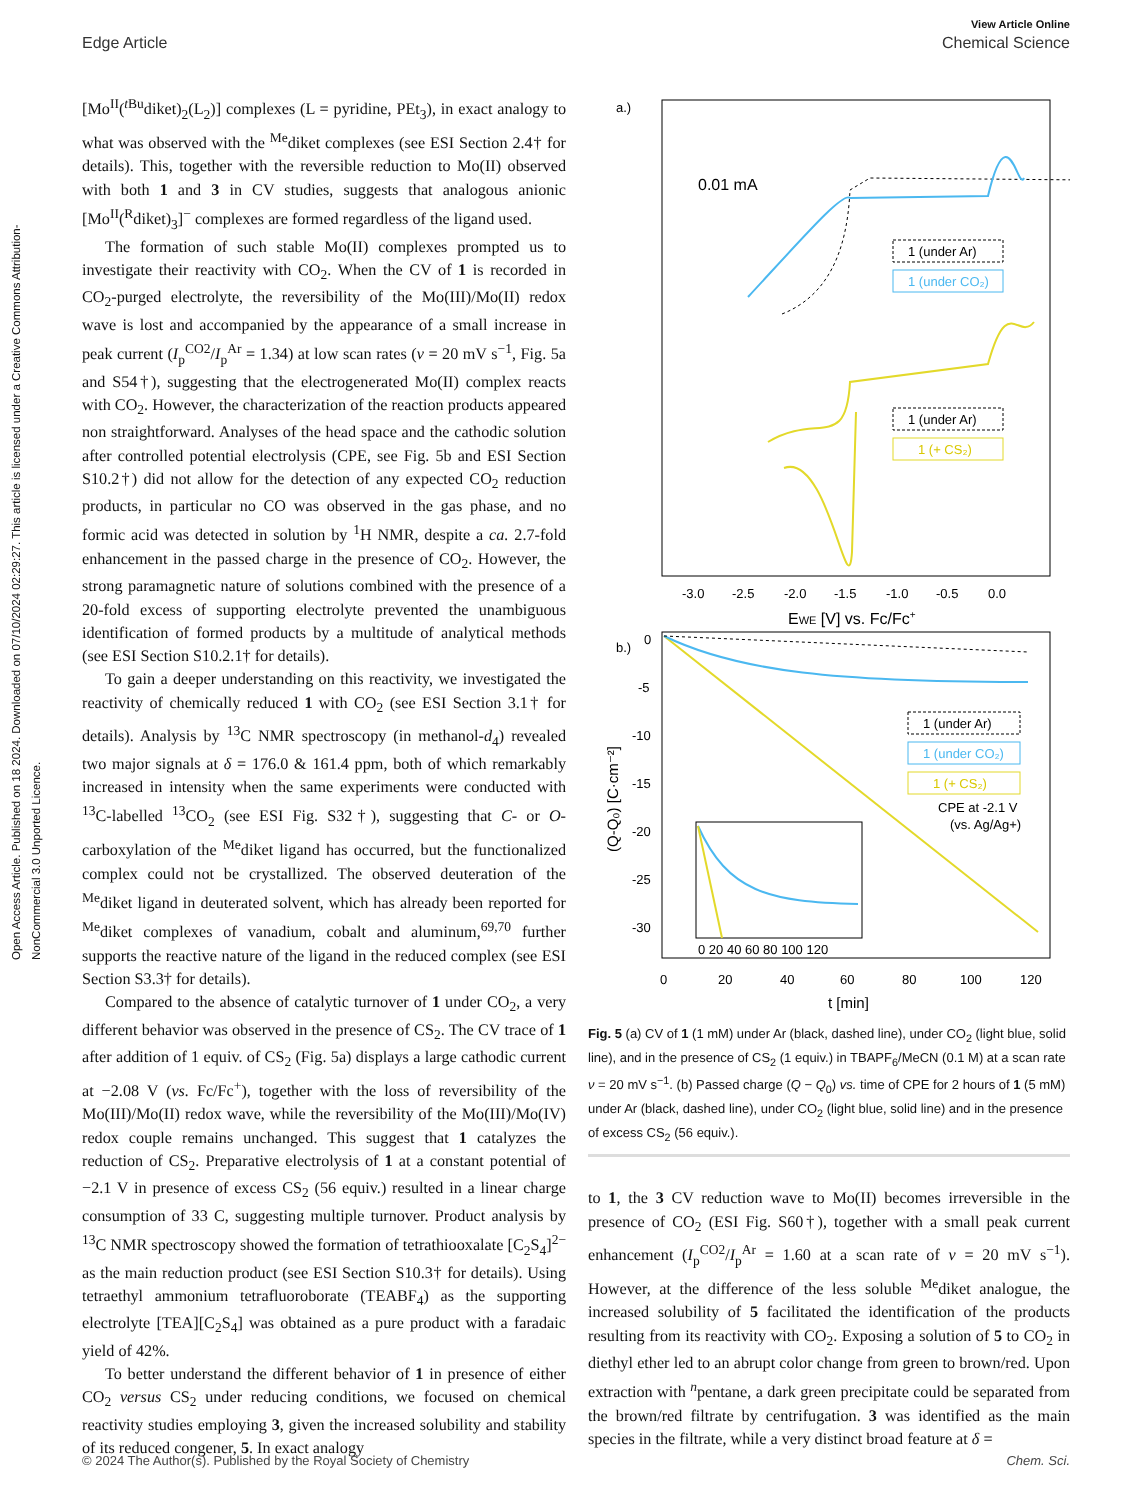Open Access Article. Published on 18 2024. Downloaded on 07/10/2024 02:29:27. This article is licensed under a Creative Commons Attribution-NonCommercial 3.0 Unported Licence.
View Article Online
Edge Article Chemical Science
[Mo<sup>II</sup>(<sup>t Bu</sup>diket)<sub>2</sub>(L<sub>2</sub>)] complexes (L = pyridine, PEt<sub>3</sub>), in exact analogy to what was observed with the <sup>Me</sup>diket complexes (see ESI Section 2.4† for details). This, together with the reversible reduction to Mo(II) observed with both 1 and 3 in CV studies, suggests that analogous anionic [Mo<sup>II</sup>(<sup>R</sup>diket)<sub>3</sub>]<sup>−</sup> complexes are formed regardless of the ligand used.
The formation of such stable Mo(II) complexes prompted us to investigate their reactivity with CO<sub>2</sub>. When the CV of 1 is recorded in CO<sub>2</sub>-purged electrolyte, the reversibility of the Mo(III)/Mo(II) redox wave is lost and accompanied by the appearance of a small increase in peak current (I<sub>p</sub><sup>CO2</sup>/I<sub>p</sub><sup>Ar</sup> = 1.34) at low scan rates (ν = 20 mV s<sup>−1</sup>, Fig. 5a and S54†), suggesting that the electrogenerated Mo(II) complex reacts with CO<sub>2</sub>. However, the characterization of the reaction products appeared non straightforward. Analyses of the head space and the cathodic solution after controlled potential electrolysis (CPE, see Fig. 5b and ESI Section S10.2†) did not allow for the detection of any expected CO<sub>2</sub> reduction products, in particular no CO was observed in the gas phase, and no formic acid was detected in solution by <sup>1</sup>H NMR, despite a ca. 2.7-fold enhancement in the passed charge in the presence of CO<sub>2</sub>. However, the strong paramagnetic nature of solutions combined with the presence of a 20-fold excess of supporting electrolyte prevented the unambiguous identification of formed products by a multitude of analytical methods (see ESI Section S10.2.1† for details).
To gain a deeper understanding on this reactivity, we investigated the reactivity of chemically reduced 1 with CO<sub>2</sub> (see ESI Section 3.1† for details). Analysis by <sup>13</sup>C NMR spectroscopy (in methanol-d<sub>4</sub>) revealed two major signals at δ = 176.0 & 161.4 ppm, both of which remarkably increased in intensity when the same experiments were conducted with <sup>13</sup>C-labelled <sup>13</sup>CO<sub>2</sub> (see ESI Fig. S32†), suggesting that C- or O-carboxylation of the <sup>Me</sup>diket ligand has occurred, but the functionalized complex could not be crystallized. The observed deuteration of the <sup>Me</sup>diket ligand in deuterated solvent, which has already been reported for <sup>Me</sup>diket complexes of vanadium, cobalt and aluminum,<sup>69,70</sup> further supports the reactive nature of the ligand in the reduced complex (see ESI Section S3.3† for details).
Compared to the absence of catalytic turnover of 1 under CO<sub>2</sub>, a very different behavior was observed in the presence of CS<sub>2</sub>. The CV trace of 1 after addition of 1 equiv. of CS<sub>2</sub> (Fig. 5a) displays a large cathodic current at −2.08 V (vs. Fc/Fc<sup>+</sup>), together with the loss of reversibility of the Mo(III)/Mo(II) redox wave, while the reversibility of the Mo(III)/Mo(IV) redox couple remains unchanged. This suggest that 1 catalyzes the reduction of CS<sub>2</sub>. Preparative electrolysis of 1 at a constant potential of −2.1 V in presence of excess CS<sub>2</sub> (56 equiv.) resulted in a linear charge consumption of 33 C, suggesting multiple turnover. Product analysis by <sup>13</sup>C NMR spectroscopy showed the formation of tetrathiooxalate [C<sub>2</sub>S<sub>4</sub>]<sup>2−</sup> as the main reduction product (see ESI Section S10.3† for details). Using tetraethyl ammonium tetrafluoroborate (TEABF<sub>4</sub>) as the supporting electrolyte [TEA][C<sub>2</sub>S<sub>4</sub>] was obtained as a pure product with a faradaic yield of 42%.
To better understand the different behavior of 1 in presence of either CO<sub>2</sub> versus CS<sub>2</sub> under reducing conditions, we focused on chemical reactivity studies employing 3, given the increased solubility and stability of its reduced congener, 5. In exact analogy
a.)
0.01 mA
1 (under Ar)
1 (under CO₂)
1 (under Ar)
1 (+ CS₂)
-3.0
-2.5
-2.0
-1.5
-1.0
-0.5
0.0
EWE [V] vs. Fc/Fc+
b.)
0
-5
-10
-15
-20
-25
-30
(Q-Q₀) [C·cm⁻²]
1 (under Ar)
1 (under CO₂)
1 (+ CS₂)
CPE at -2.1 V
(vs. Ag/Ag+)
0 20 40 60 80 100 120
0
20
40
60
80
100
120
t [min]
Fig. 5 (a) CV of 1 (1 mM) under Ar (black, dashed line), under CO<sub>2</sub> (light blue, solid line), and in the presence of CS<sub>2</sub> (1 equiv.) in TBAPF<sub>6</sub>/MeCN (0.1 M) at a scan rate ν = 20 mV s<sup>−1</sup>. (b) Passed charge (Q − Q<sub>0</sub>) vs. time of CPE for 2 hours of 1 (5 mM) under Ar (black, dashed line), under CO<sub>2</sub> (light blue, solid line) and in the presence of excess CS<sub>2</sub> (56 equiv.).
to 1, the 3 CV reduction wave to Mo(II) becomes irreversible in the presence of CO<sub>2</sub> (ESI Fig. S60†), together with a small peak current enhancement (I<sub>p</sub><sup>CO2</sup>/I<sub>p</sub><sup>Ar</sup> = 1.60 at a scan rate of ν = 20 mV s<sup>−1</sup>). However, at the difference of the less soluble <sup>Me</sup>diket analogue, the increased solubility of 5 facilitated the identification of the products resulting from its reactivity with CO<sub>2</sub>. Exposing a solution of 5 to CO<sub>2</sub> in diethyl ether led to an abrupt color change from green to brown/red. Upon extraction with <sup>n</sup>pentane, a dark green precipitate could be separated from the brown/red filtrate by centrifugation. 3 was identified as the main species in the filtrate, while a very distinct broad feature at δ =
© 2024 The Author(s). Published by the Royal Society of Chemistry Chem. Sci.